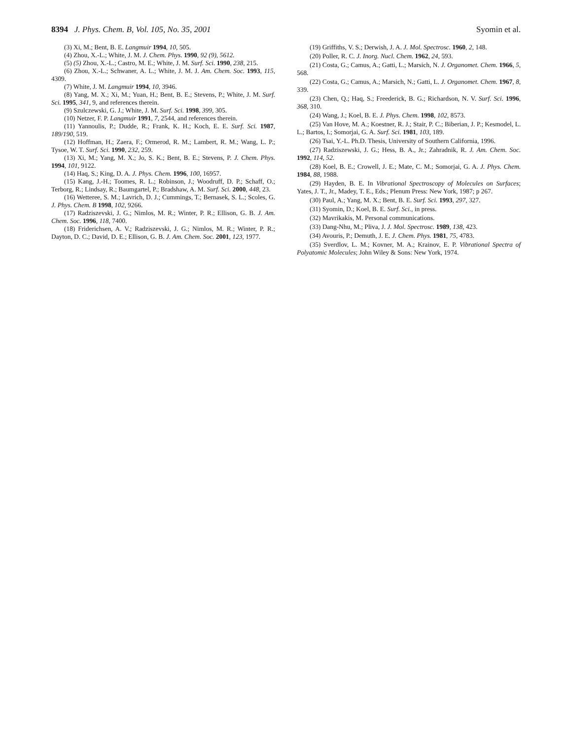8394 J. Phys. Chem. B, Vol. 105, No. 35, 2001
Syomin et al.
(3) Xi, M.; Bent, B. E. Langmuir 1994, 10, 505.
(4) Zhou, X.-L.; White, J. M. J. Chem. Phys. 1990, 92 (9), 5612.
(5) (5) Zhou, X.-L.; Castro, M. E.; White, J. M. Surf. Sci. 1990, 238, 215.
(6) Zhou, X.-L.; Schwaner, A. L.; White, J. M. J. Am. Chem. Soc. 1993, 115, 4309.
(7) White, J. M. Langmuir 1994, 10, 3946.
(8) Yang, M. X.; Xi, M.; Yuan, H.; Bent, B. E.; Stevens, P.; White, J. M. Surf. Sci. 1995, 341, 9, and references therein.
(9) Szulczewski, G. J.; White, J. M. Surf. Sci. 1998, 399, 305.
(10) Netzer, F. P. Langmuir 1991, 7, 2544, and references therein.
(11) Yannoulis, P.; Dudde, R.; Frank, K. H.; Koch, E. E. Surf. Sci. 1987, 189/190, 519.
(12) Hoffman, H.; Zaera, F.; Ormerod, R. M.; Lambert, R. M.; Wang, L. P.; Tysoe, W. T. Surf. Sci. 1990, 232, 259.
(13) Xi, M.; Yang, M. X.; Jo, S. K.; Bent, B. E.; Stevens, P. J. Chem. Phys. 1994, 101, 9122.
(14) Haq, S.; King, D. A. J. Phys. Chem. 1996, 100, 16957.
(15) Kang, J.-H.; Toomes, R. L.; Robinson, J.; Woodruff, D. P.; Schaff, O.; Terborg, R.; Lindsay, R.; Baumgartel, P.; Bradshaw, A. M. Surf. Sci. 2000, 448, 23.
(16) Wetteree, S. M.; Lavrich, D. J.; Cummings, T.; Bernasek, S. L.; Scoles, G. J. Phys. Chem. B 1998, 102, 9266.
(17) Radziszevski, J. G.; Nimlos, M. R.; Winter, P. R.; Ellison, G. B. J. Am. Chem. Soc. 1996, 118, 7400.
(18) Friderichsen, A. V.; Radziszevski, J. G.; Nimlos, M. R.; Winter, P. R.; Dayton, D. C.; David, D. E.; Ellison, G. B. J. Am. Chem. Soc. 2001, 123, 1977.
(19) Griffiths, V. S.; Derwish, J. A. J. Mol. Spectrosc. 1960, 2, 148.
(20) Poller, R. C. J. Inorg. Nucl. Chem. 1962, 24, 593.
(21) Costa, G.; Camus, A.; Gatti, L.; Marsich, N. J. Organomet. Chem. 1966, 5, 568.
(22) Costa, G.; Camus, A.; Marsich, N.; Gatti, L. J. Organomet. Chem. 1967, 8, 339.
(23) Chen, Q.; Haq, S.; Freederick, B. G.; Richardson, N. V. Surf. Sci. 1996, 368, 310.
(24) Wang, J.; Koel, B. E. J. Phys. Chem. 1998, 102, 8573.
(25) Van Hove, M. A.; Koestner, R. J.; Stair, P. C.; Biberian, J. P.; Kesmodel, L. L.; Bartos, I.; Somorjai, G. A. Surf. Sci. 1981, 103, 189.
(26) Tsai, Y.-L. Ph.D. Thesis, University of Southern California, 1996.
(27) Radziszewski, J. G.; Hess, B. A., Jr.; Zahradnik, R. J. Am. Chem. Soc. 1992, 114, 52.
(28) Koel, B. E.; Crowell, J. E.; Mate, C. M.; Somorjai, G. A. J. Phys. Chem. 1984, 88, 1988.
(29) Hayden, B. E. In Vibrational Spectroscopy of Molecules on Surfaces; Yates, J. T., Jr., Madey, T. E., Eds.; Plenum Press: New York, 1987; p 267.
(30) Paul, A.; Yang, M. X.; Bent, B. E. Surf. Sci. 1993, 297, 327.
(31) Syomin, D.; Koel, B. E. Surf. Sci., in press.
(32) Mavrikakis, M. Personal communications.
(33) Dang-Nhu, M.; Pliva, J. J. Mol. Spectrosc. 1989, 138, 423.
(34) Avouris, P.; Demuth, J. E. J. Chem. Phys. 1981, 75, 4783.
(35) Sverdlov, L. M.; Kovner, M. A.; Krainov, E. P. Vibrational Spectra of Polyatomic Molecules; John Wiley & Sons: New York, 1974.